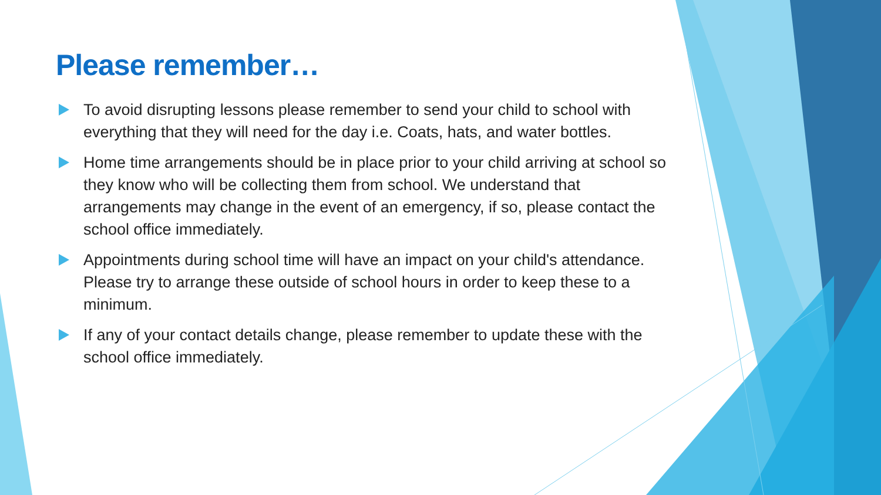Please remember…
To avoid disrupting lessons please remember to send your child to school with everything that they will need for the day i.e. Coats, hats, and water bottles.
Home time arrangements should be in place prior to your child arriving at school so they know who will be collecting them from school. We understand that arrangements may change in the event of an emergency, if so, please contact the school office immediately.
Appointments during school time will have an impact on your child's attendance. Please try to arrange these outside of school hours in order to keep these to a minimum.
If any of your contact details change, please remember to update these with the school office immediately.